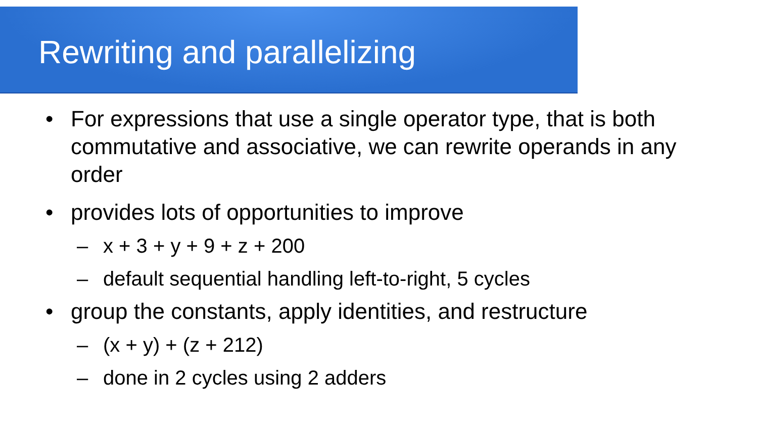Rewriting and parallelizing
• For expressions that use a single operator type, that is both commutative and associative, we can rewrite operands in any order
• provides lots of opportunities to improve
– x + 3 + y + 9 + z + 200
– default sequential handling left-to-right, 5 cycles
• group the constants, apply identities, and restructure
– (x + y) + (z + 212)
– done in 2 cycles using 2 adders